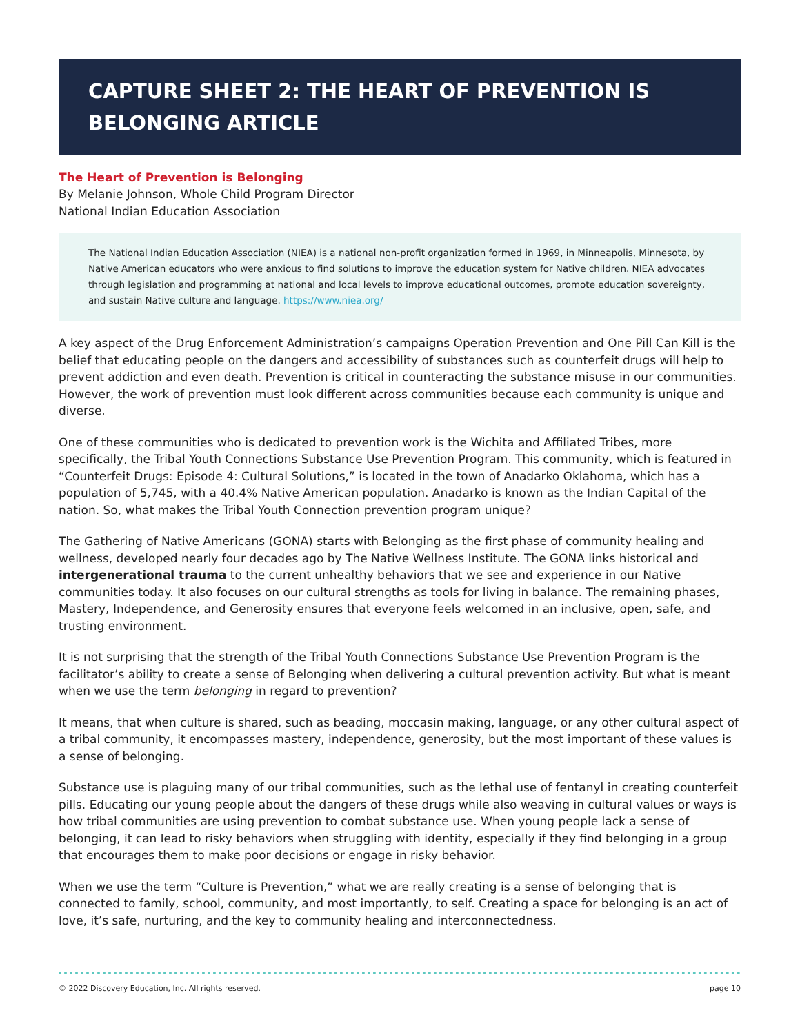CAPTURE SHEET 2: THE HEART OF PREVENTION IS BELONGING ARTICLE
The Heart of Prevention is Belonging
By Melanie Johnson, Whole Child Program Director
National Indian Education Association
The National Indian Education Association (NIEA) is a national non-profit organization formed in 1969, in Minneapolis, Minnesota, by Native American educators who were anxious to find solutions to improve the education system for Native children. NIEA advocates through legislation and programming at national and local levels to improve educational outcomes, promote education sovereignty, and sustain Native culture and language. https://www.niea.org/
A key aspect of the Drug Enforcement Administration’s campaigns Operation Prevention and One Pill Can Kill is the belief that educating people on the dangers and accessibility of substances such as counterfeit drugs will help to prevent addiction and even death. Prevention is critical in counteracting the substance misuse in our communities. However, the work of prevention must look different across communities because each community is unique and diverse.
One of these communities who is dedicated to prevention work is the Wichita and Affiliated Tribes, more specifically, the Tribal Youth Connections Substance Use Prevention Program. This community, which is featured in “Counterfeit Drugs: Episode 4: Cultural Solutions,” is located in the town of Anadarko Oklahoma, which has a population of 5,745, with a 40.4% Native American population. Anadarko is known as the Indian Capital of the nation. So, what makes the Tribal Youth Connection prevention program unique?
The Gathering of Native Americans (GONA) starts with Belonging as the first phase of community healing and wellness, developed nearly four decades ago by The Native Wellness Institute. The GONA links historical and intergenerational trauma to the current unhealthy behaviors that we see and experience in our Native communities today. It also focuses on our cultural strengths as tools for living in balance. The remaining phases, Mastery, Independence, and Generosity ensures that everyone feels welcomed in an inclusive, open, safe, and trusting environment.
It is not surprising that the strength of the Tribal Youth Connections Substance Use Prevention Program is the facilitator’s ability to create a sense of Belonging when delivering a cultural prevention activity. But what is meant when we use the term belonging in regard to prevention?
It means, that when culture is shared, such as beading, moccasin making, language, or any other cultural aspect of a tribal community, it encompasses mastery, independence, generosity, but the most important of these values is a sense of belonging.
Substance use is plaguing many of our tribal communities, such as the lethal use of fentanyl in creating counterfeit pills. Educating our young people about the dangers of these drugs while also weaving in cultural values or ways is how tribal communities are using prevention to combat substance use. When young people lack a sense of belonging, it can lead to risky behaviors when struggling with identity, especially if they find belonging in a group that encourages them to make poor decisions or engage in risky behavior.
When we use the term “Culture is Prevention,” what we are really creating is a sense of belonging that is connected to family, school, community, and most importantly, to self. Creating a space for belonging is an act of love, it’s safe, nurturing, and the key to community healing and interconnectedness.
© 2022 Discovery Education, Inc. All rights reserved. page 10